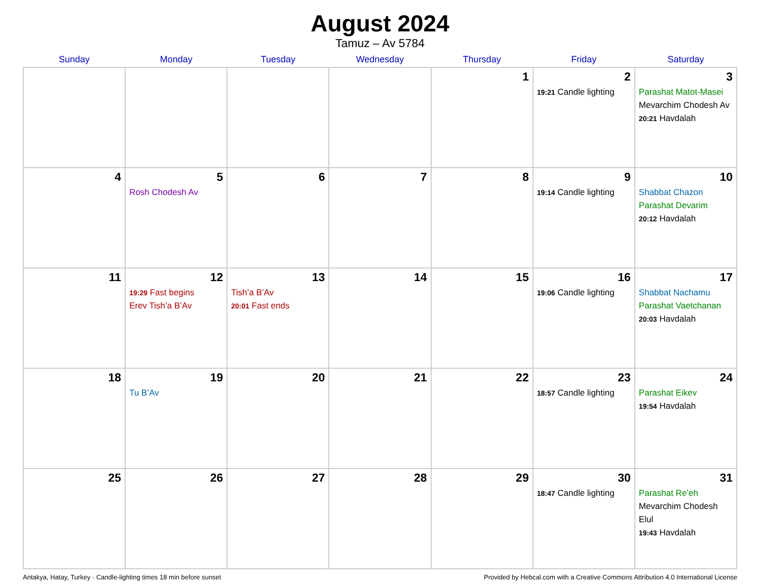August 2024
Tamuz – Av 5784
| Sunday | Monday | Tuesday | Wednesday | Thursday | Friday | Saturday |
| --- | --- | --- | --- | --- | --- | --- |
| | | | | 1 | 2 19:21 Candle lighting | 3 Parashat Matot-Masei Mevarchim Chodesh Av 20:21 Havdalah |
| 4 | 5 Rosh Chodesh Av | 6 | 7 | 8 | 9 19:14 Candle lighting | 10 Shabbat Chazon Parashat Devarim 20:12 Havdalah |
| 11 | 12 19:29 Fast begins Erev Tish’a B’Av | 13 Tish’a B’Av 20:01 Fast ends | 14 | 15 | 16 19:06 Candle lighting | 17 Shabbat Nachamu Parashat Vaetchanan 20:03 Havdalah |
| 18 | 19 Tu B’Av | 20 | 21 | 22 | 23 18:57 Candle lighting | 24 Parashat Eikev 19:54 Havdalah |
| 25 | 26 | 27 | 28 | 29 | 30 18:47 Candle lighting | 31 Parashat Re’eh Mevarchim Chodesh Elul 19:43 Havdalah |
Antakya, Hatay, Turkey · Candle-lighting times 18 min before sunset Provided by Hebcal.com with a Creative Commons Attribution 4.0 International License